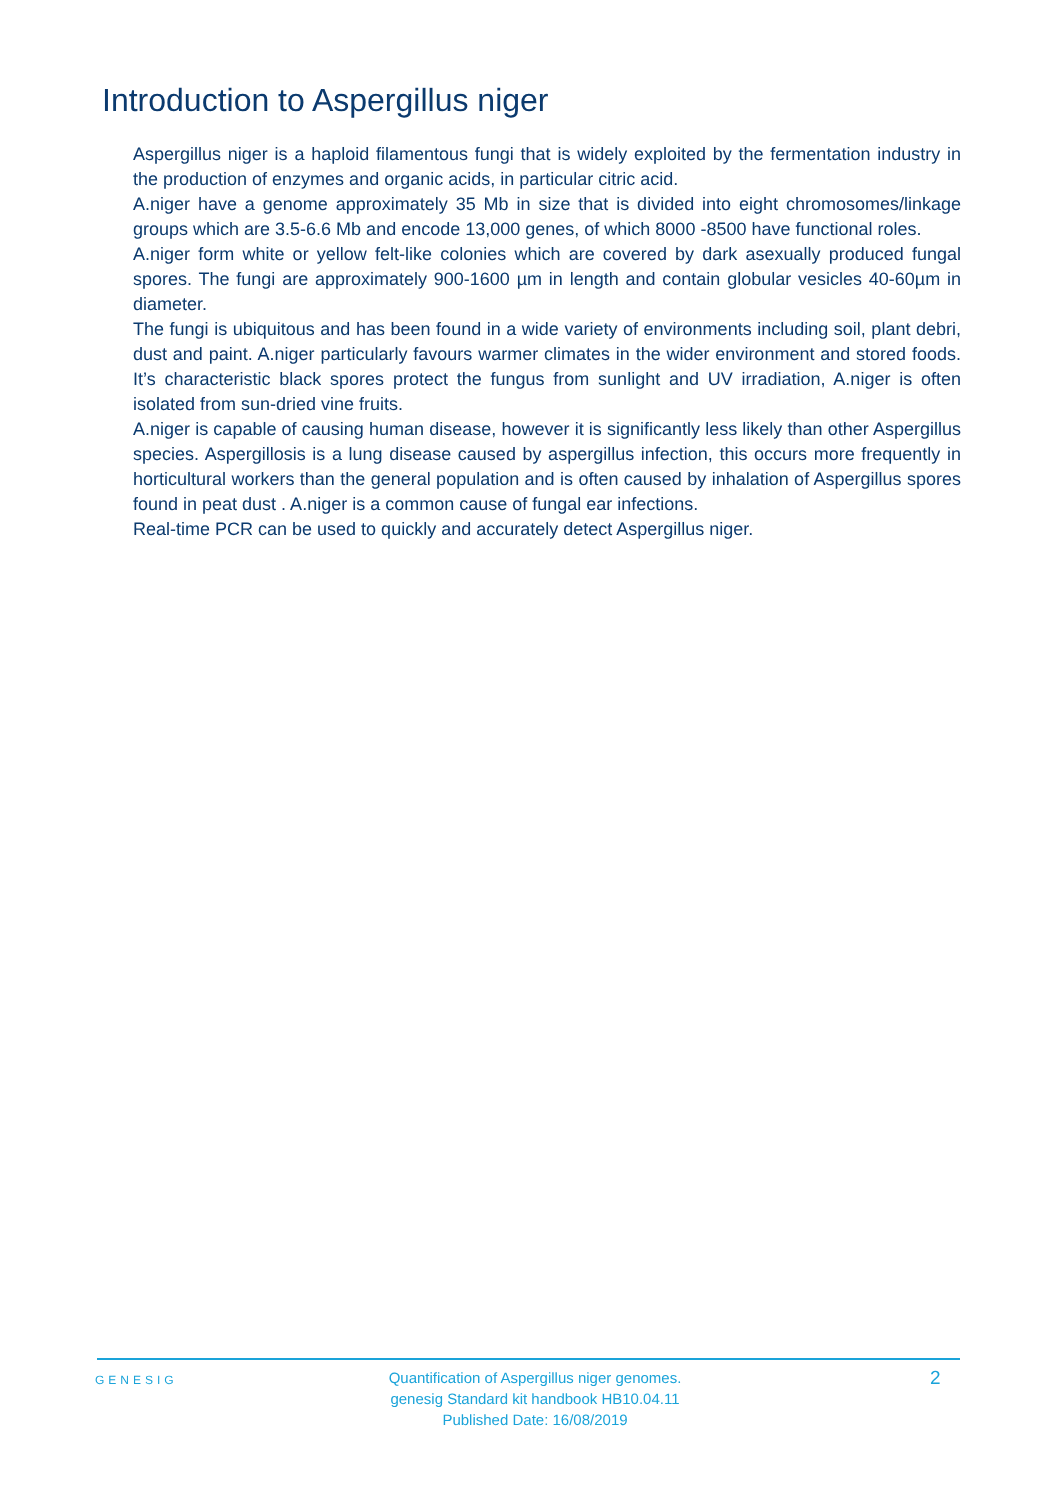Introduction to Aspergillus niger
Aspergillus niger is a haploid filamentous fungi that is widely exploited by the fermentation industry in the production of enzymes and organic acids, in particular citric acid.
A.niger have a genome approximately 35 Mb in size that is divided into eight chromosomes/linkage groups which are 3.5-6.6 Mb and encode 13,000 genes, of which 8000 -8500 have functional roles.
A.niger form white or yellow felt-like colonies which are covered by dark asexually produced fungal spores. The fungi are approximately 900-1600 µm in length and contain globular vesicles 40-60µm in diameter.
The fungi is ubiquitous and has been found in a wide variety of environments including soil, plant debri, dust and paint. A.niger particularly favours warmer climates in the wider environment and stored foods. It’s characteristic black spores protect the fungus from sunlight and UV irradiation, A.niger is often isolated from sun-dried vine fruits.
A.niger is capable of causing human disease, however it is significantly less likely than other Aspergillus species. Aspergillosis is a lung disease caused by aspergillus infection, this occurs more frequently in horticultural workers than the general population and is often caused by inhalation of Aspergillus spores found in peat dust . A.niger is a common cause of fungal ear infections.
Real-time PCR can be used to quickly and accurately detect Aspergillus niger.
GENESIG
Quantification of Aspergillus niger genomes.
genesig Standard kit handbook HB10.04.11
Published Date: 16/08/2019
2